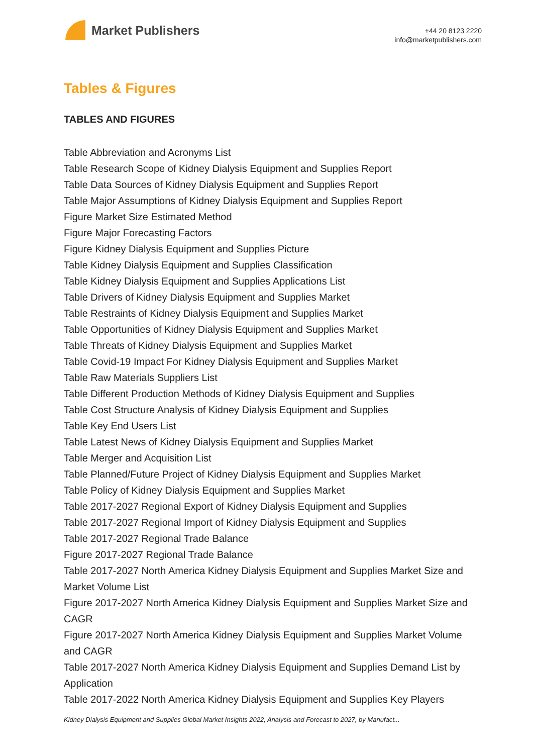Market Publishers
+44 20 8123 2220
info@marketpublishers.com
Tables & Figures
TABLES AND FIGURES
Table Abbreviation and Acronyms List
Table Research Scope of Kidney Dialysis Equipment and Supplies Report
Table Data Sources of Kidney Dialysis Equipment and Supplies Report
Table Major Assumptions of Kidney Dialysis Equipment and Supplies Report
Figure Market Size Estimated Method
Figure Major Forecasting Factors
Figure Kidney Dialysis Equipment and Supplies Picture
Table Kidney Dialysis Equipment and Supplies Classification
Table Kidney Dialysis Equipment and Supplies Applications List
Table Drivers of Kidney Dialysis Equipment and Supplies Market
Table Restraints of Kidney Dialysis Equipment and Supplies Market
Table Opportunities of Kidney Dialysis Equipment and Supplies Market
Table Threats of Kidney Dialysis Equipment and Supplies Market
Table Covid-19 Impact For Kidney Dialysis Equipment and Supplies Market
Table Raw Materials Suppliers List
Table Different Production Methods of Kidney Dialysis Equipment and Supplies
Table Cost Structure Analysis of Kidney Dialysis Equipment and Supplies
Table Key End Users List
Table Latest News of Kidney Dialysis Equipment and Supplies Market
Table Merger and Acquisition List
Table Planned/Future Project of Kidney Dialysis Equipment and Supplies Market
Table Policy of Kidney Dialysis Equipment and Supplies Market
Table 2017-2027 Regional Export of Kidney Dialysis Equipment and Supplies
Table 2017-2027 Regional Import of Kidney Dialysis Equipment and Supplies
Table 2017-2027 Regional Trade Balance
Figure 2017-2027 Regional Trade Balance
Table 2017-2027 North America Kidney Dialysis Equipment and Supplies Market Size and Market Volume List
Figure 2017-2027 North America Kidney Dialysis Equipment and Supplies Market Size and CAGR
Figure 2017-2027 North America Kidney Dialysis Equipment and Supplies Market Volume and CAGR
Table 2017-2027 North America Kidney Dialysis Equipment and Supplies Demand List by Application
Table 2017-2022 North America Kidney Dialysis Equipment and Supplies Key Players
Kidney Dialysis Equipment and Supplies Global Market Insights 2022, Analysis and Forecast to 2027, by Manufact...